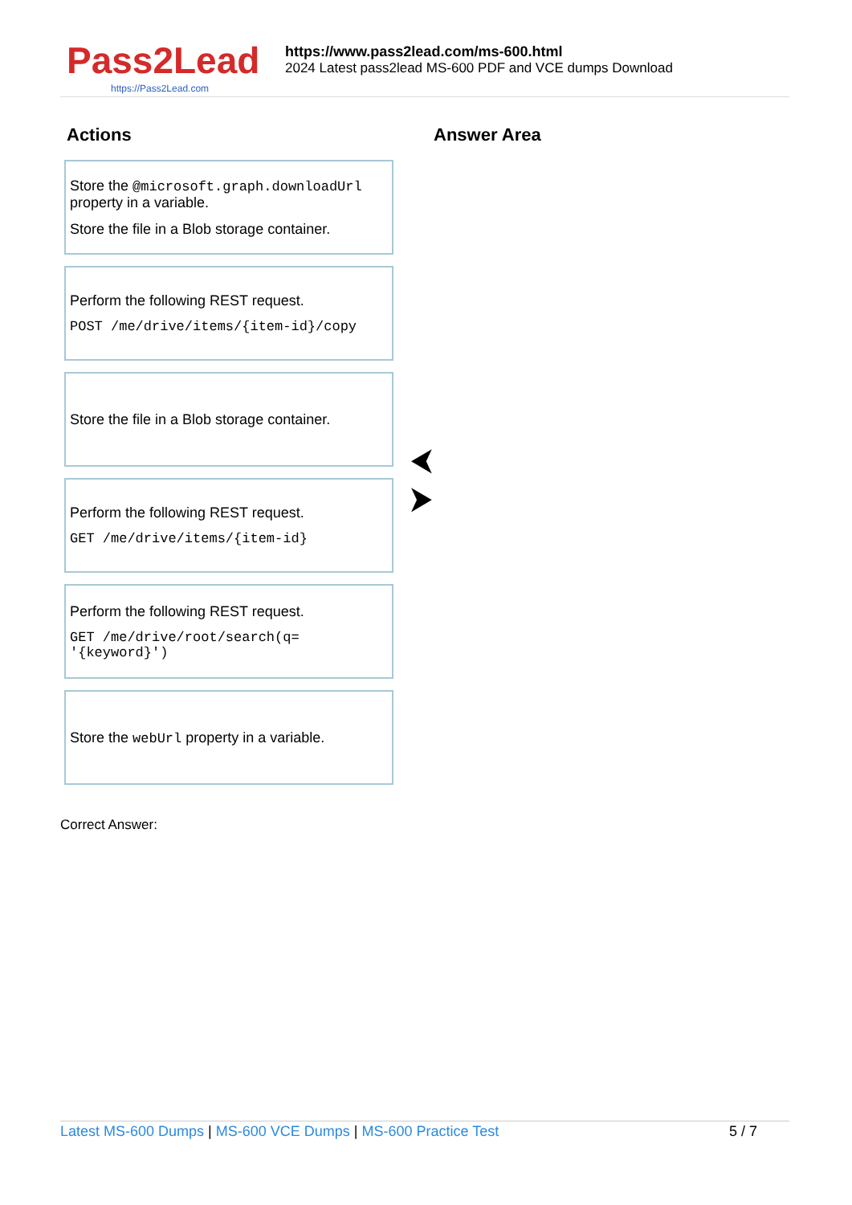Pass2Lead
https://Pass2Lead.com
https://www.pass2lead.com/ms-600.html
2024 Latest pass2lead MS-600 PDF and VCE dumps Download
Actions
Answer Area
Store the @microsoft.graph.downloadUrl property in a variable.
Store the file in a Blob storage container.
Perform the following REST request.
POST /me/drive/items/{item-id}/copy
Store the file in a Blob storage container.
Perform the following REST request.
GET /me/drive/items/{item-id}
Perform the following REST request.
GET /me/drive/root/search(q= '{keyword}')
Store the webUrl property in a variable.
⮜
⮞
Correct Answer:
Latest MS-600 Dumps | MS-600 VCE Dumps | MS-600 Practice Test
5 / 7